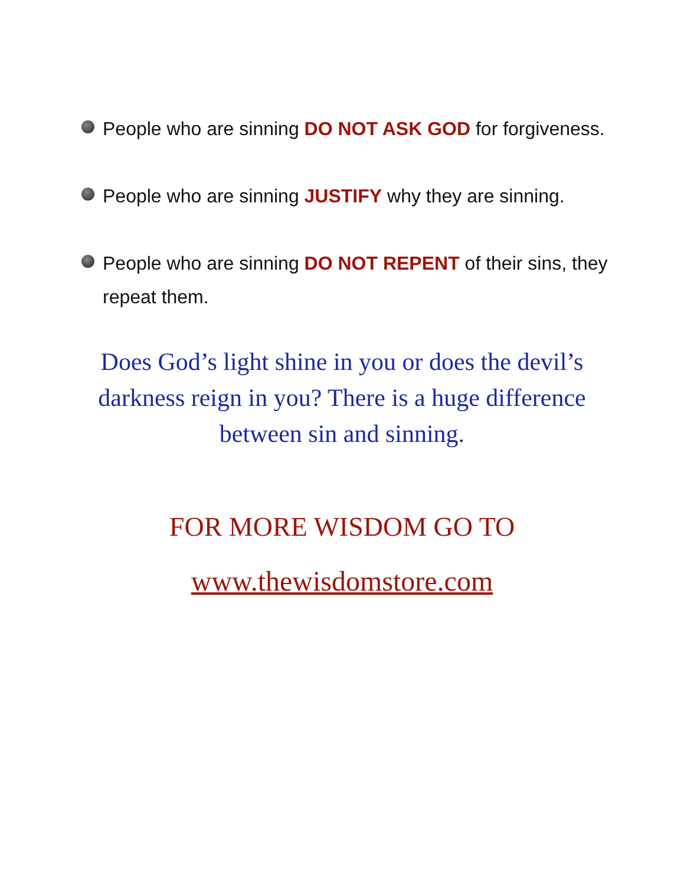People who are sinning DO NOT ASK GOD for forgiveness.
People who are sinning JUSTIFY why they are sinning.
People who are sinning DO NOT REPENT of their sins, they repeat them.
Does God’s light shine in you or does the devil’s darkness reign in you? There is a huge difference between sin and sinning.
FOR MORE WISDOM GO TO
www.thewisdomstore.com